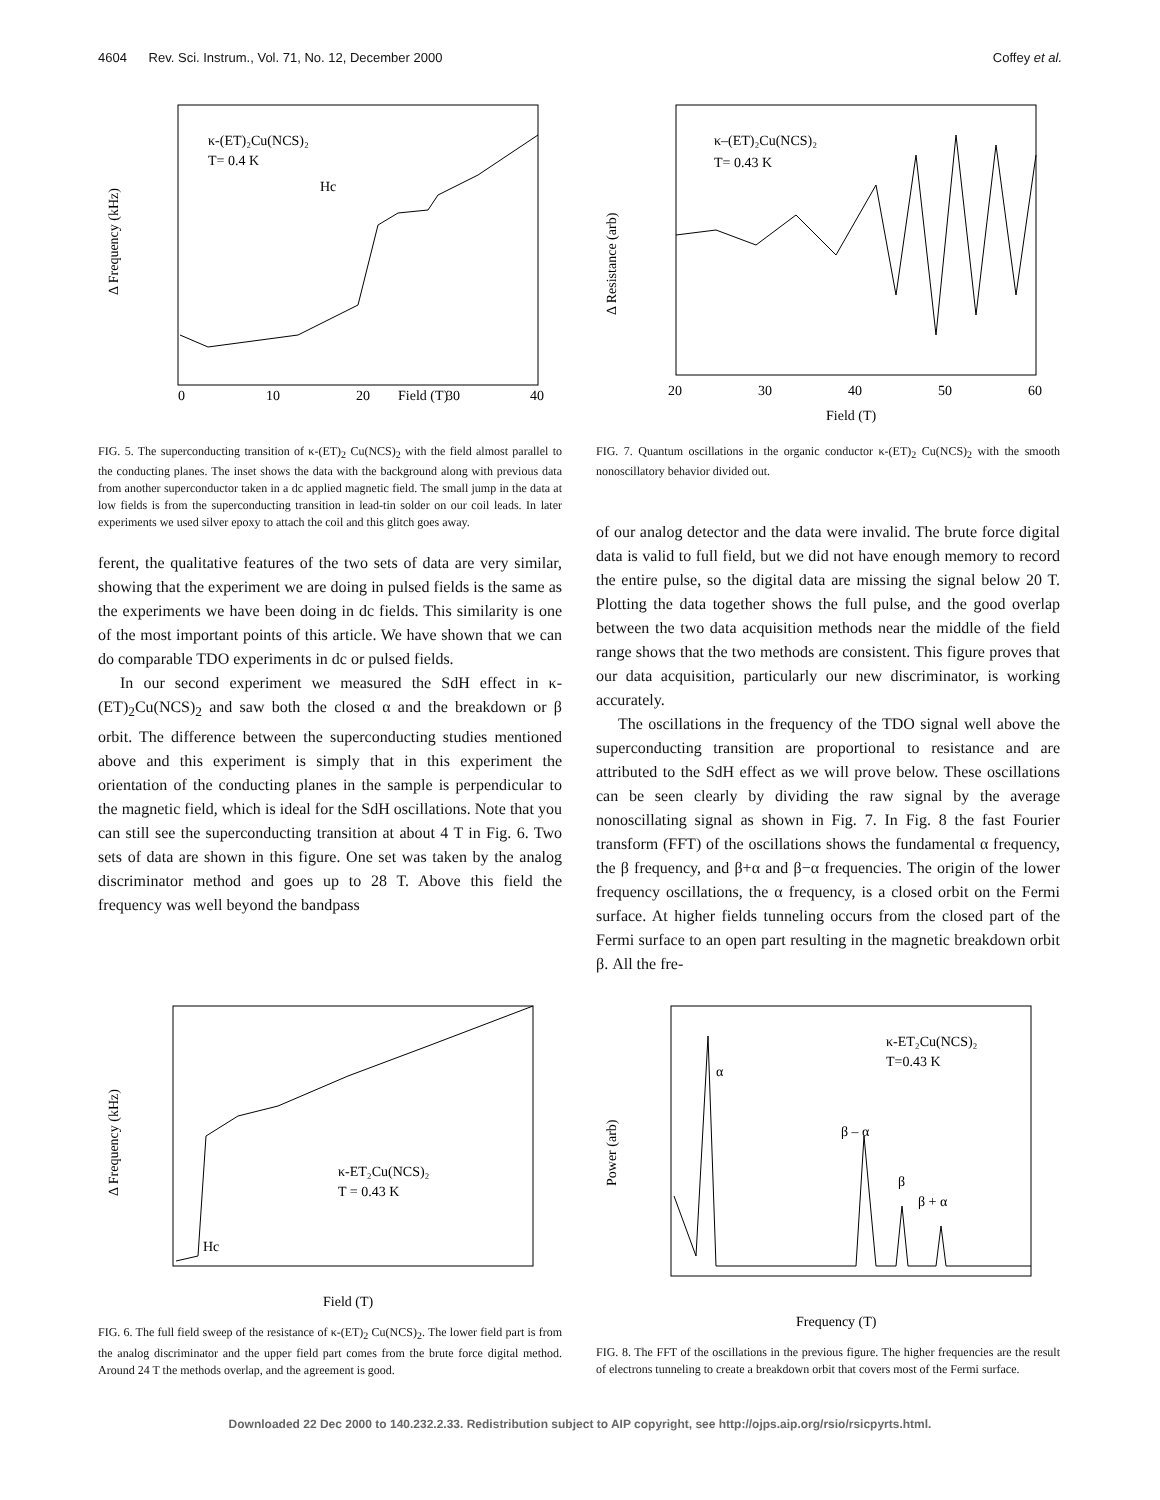4604 Rev. Sci. Instrum., Vol. 71, No. 12, December 2000 Coffey et al.
κ-(ET)₂Cu(NCS)₂
T= 0.4 K
Hc
Field (T)
0
10
20
30
40
Δ Frequency (kHz)
FIG. 5. The superconducting transition of κ-(ET)<sub>2</sub> Cu(NCS)<sub>2</sub> with the field almost parallel to the conducting planes. The inset shows the data with the background along with previous data from another superconductor taken in a dc applied magnetic field. The small jump in the data at low fields is from the superconducting transition in lead-tin solder on our coil leads. In later experiments we used silver epoxy to attach the coil and this glitch goes away.
ferent, the qualitative features of the two sets of data are very similar, showing that the experiment we are doing in pulsed fields is the same as the experiments we have been doing in dc fields. This similarity is one of the most important points of this article. We have shown that we can do comparable TDO experiments in dc or pulsed fields.
In our second experiment we measured the SdH effect in κ-(ET)<sub>2</sub>Cu(NCS)<sub>2</sub> and saw both the closed α and the breakdown or β orbit. The difference between the superconducting studies mentioned above and this experiment is simply that in this experiment the orientation of the conducting planes in the sample is perpendicular to the magnetic field, which is ideal for the SdH oscillations. Note that you can still see the superconducting transition at about 4 T in Fig. 6. Two sets of data are shown in this figure. One set was taken by the analog discriminator method and goes up to 28 T. Above this field the frequency was well beyond the bandpass
κ–(ET)₂Cu(NCS)₂
T= 0.43 K
Field (T)
20
30
40
50
60
Δ Resistance (arb)
FIG. 7. Quantum oscillations in the organic conductor κ-(ET)<sub>2</sub> Cu(NCS)<sub>2</sub> with the smooth nonoscillatory behavior divided out.
of our analog detector and the data were invalid. The brute force digital data is valid to full field, but we did not have enough memory to record the entire pulse, so the digital data are missing the signal below 20 T. Plotting the data together shows the full pulse, and the good overlap between the two data acquisition methods near the middle of the field range shows that the two methods are consistent. This figure proves that our data acquisition, particularly our new discriminator, is working accurately.
The oscillations in the frequency of the TDO signal well above the superconducting transition are proportional to resistance and are attributed to the SdH effect as we will prove below. These oscillations can be seen clearly by dividing the raw signal by the average nonoscillating signal as shown in Fig. 7. In Fig. 8 the fast Fourier transform (FFT) of the oscillations shows the fundamental α frequency, the β frequency, and β+α and β−α frequencies. The origin of the lower frequency oscillations, the α frequency, is a closed orbit on the Fermi surface. At higher fields tunneling occurs from the closed part of the Fermi surface to an open part resulting in the magnetic breakdown orbit β. All the fre-
κ-ET₂Cu(NCS)₂
T = 0.43 K
Hc
Field (T)
Δ Frequency (kHz)
FIG. 6. The full field sweep of the resistance of κ-(ET)<sub>2</sub> Cu(NCS)<sub>2</sub>. The lower field part is from the analog discriminator and the upper field part comes from the brute force digital method. Around 24 T the methods overlap, and the agreement is good.
α
β – α
β
β + α
κ-ET₂Cu(NCS)₂
T=0.43 K
Frequency (T)
Power (arb)
FIG. 8. The FFT of the oscillations in the previous figure. The higher frequencies are the result of electrons tunneling to create a breakdown orbit that covers most of the Fermi surface.
Downloaded 22 Dec 2000 to 140.232.2.33. Redistribution subject to AIP copyright, see http://ojps.aip.org/rsio/rsicpyrts.html.